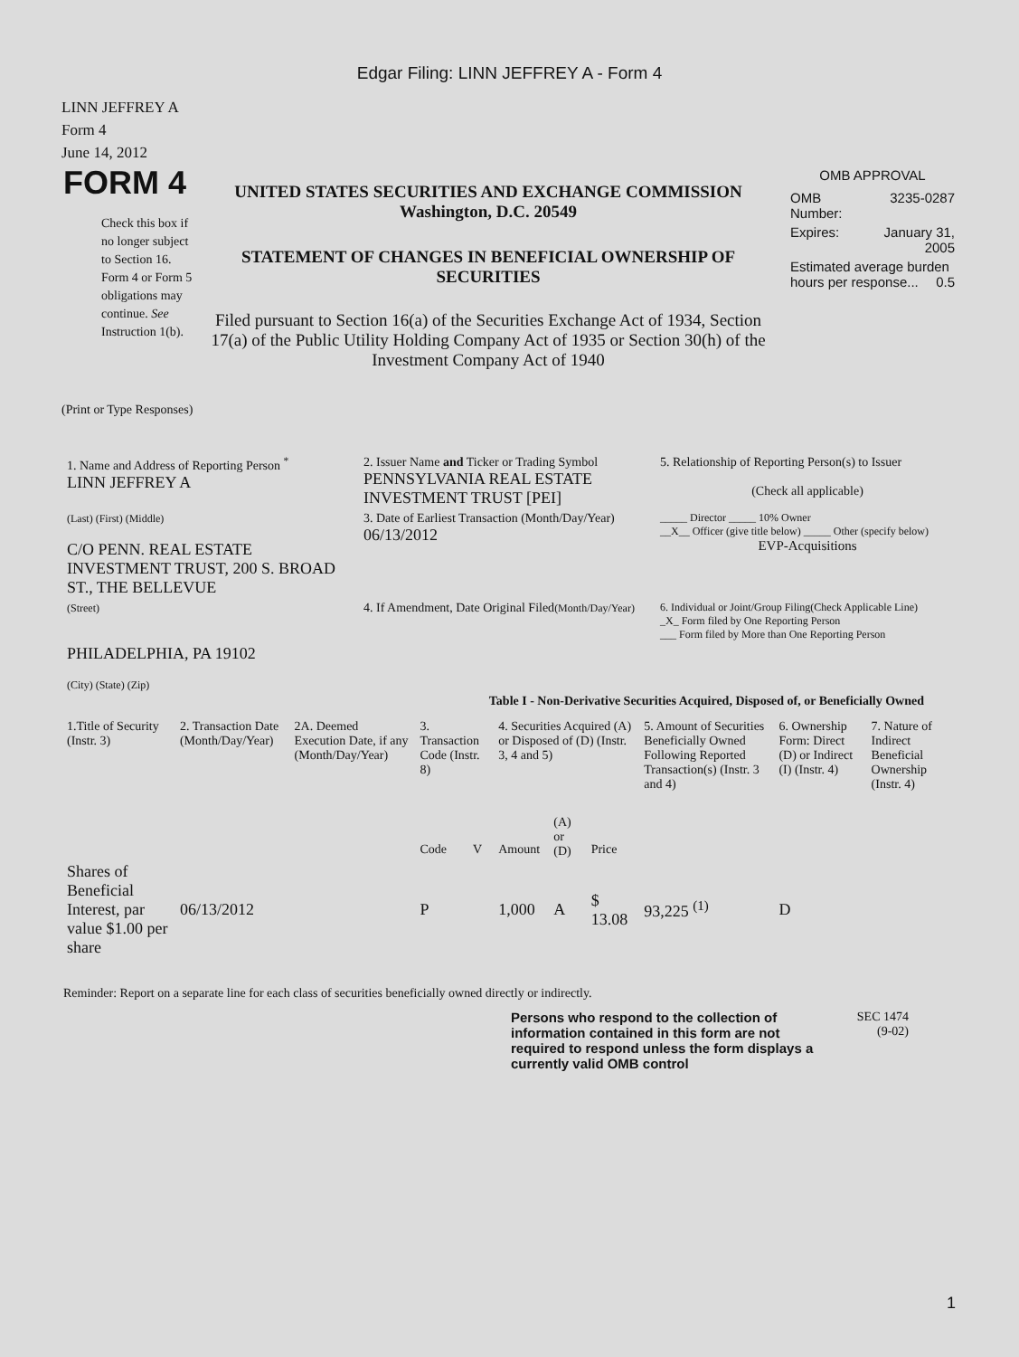Edgar Filing: LINN JEFFREY A - Form 4
LINN JEFFREY A
Form 4
June 14, 2012
FORM 4
Check this box if no longer subject to Section 16. Form 4 or Form 5 obligations may continue. See Instruction 1(b).
UNITED STATES SECURITIES AND EXCHANGE COMMISSION
Washington, D.C. 20549
STATEMENT OF CHANGES IN BENEFICIAL OWNERSHIP OF SECURITIES
Filed pursuant to Section 16(a) of the Securities Exchange Act of 1934, Section 17(a) of the Public Utility Holding Company Act of 1935 or Section 30(h) of the Investment Company Act of 1940
OMB APPROVAL
| OMB Number: | 3235-0287 |
| Expires: | January 31, 2005 |
| Estimated average burden hours per response... 0.5 | |
(Print or Type Responses)
| 1. Name and Address of Reporting Person <sup>*</sup> LINN JEFFREY A | 2. Issuer Name and Ticker or Trading Symbol PENNSYLVANIA REAL ESTATE INVESTMENT TRUST [PEI] | 5. Relationship of Reporting Person(s) to Issuer (Check all applicable) |
| (Last) (First) (Middle) C/O PENN. REAL ESTATE INVESTMENT TRUST, 200 S. BROAD ST., THE BELLEVUE | 3. Date of Earliest Transaction (Month/Day/Year) 06/13/2012 | _____ Director _____ 10% Owner __X__ Officer (give title below) _____ Other (specify below) EVP-Acquisitions |
| (Street) PHILADELPHIA, PA 19102 (City) (State) (Zip) | 4. If Amendment, Date Original Filed (Month/Day/Year) | 6. Individual or Joint/Group Filing(Check Applicable Line) _X_ Form filed by One Reporting Person ___ Form filed by More than One Reporting Person |
Table I - Non-Derivative Securities Acquired, Disposed of, or Beneficially Owned
| 1.Title of Security (Instr. 3) | 2. Transaction Date (Month/Day/Year) | 2A. Deemed Execution Date, if any (Month/Day/Year) | 3. Transaction Code (Instr. 8) | | 4. Securities Acquired (A) or Disposed of (D) (Instr. 3, 4 and 5) | | | 5. Amount of Securities Beneficially Owned Following Reported Transaction(s) (Instr. 3 and 4) | 6. Ownership Form: Direct (D) or Indirect (I) (Instr. 4) | 7. Nature of Indirect Beneficial Ownership (Instr. 4) |
| --- | --- | --- | --- | --- | --- | --- | --- | --- | --- | --- |
| | | | Code | V | Amount | (A) or (D) | Price | | | |
| Shares of Beneficial Interest, par value $1.00 per share | 06/13/2012 | | P | | 1,000 | A | $ 13.08 | 93,225 <sup>(1)</sup> | D | |
Reminder: Report on a separate line for each class of securities beneficially owned directly or indirectly.
Persons who respond to the collection of information contained in this form are not required to respond unless the form displays a currently valid OMB control
SEC 1474
(9-02)
1